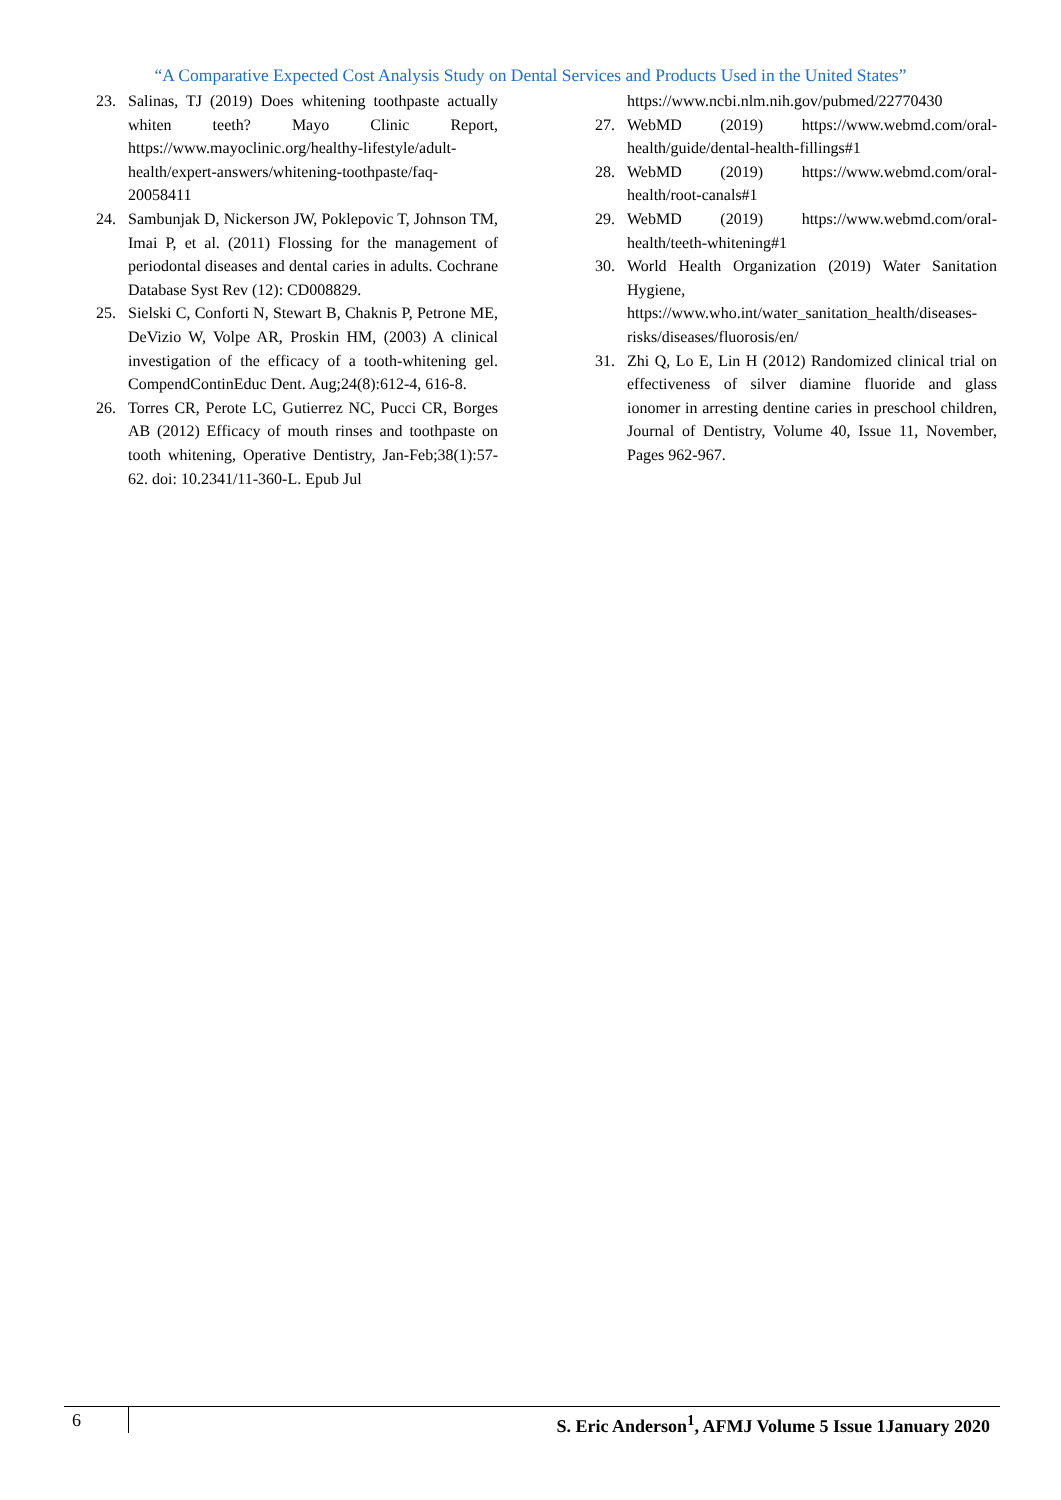“A Comparative Expected Cost Analysis Study on Dental Services and Products Used in the United States”
23. Salinas, TJ (2019) Does whitening toothpaste actually whiten teeth? Mayo Clinic Report, https://www.mayoclinic.org/healthy-lifestyle/adult-health/expert-answers/whitening-toothpaste/faq-20058411
24. Sambunjak D, Nickerson JW, Poklepovic T, Johnson TM, Imai P, et al. (2011) Flossing for the management of periodontal diseases and dental caries in adults. Cochrane Database Syst Rev (12): CD008829.
25. Sielski C, Conforti N, Stewart B, Chaknis P, Petrone ME, DeVizio W, Volpe AR, Proskin HM, (2003) A clinical investigation of the efficacy of a tooth-whitening gel. CompendContinEduc Dent. Aug;24(8):612-4, 616-8.
26. Torres CR, Perote LC, Gutierrez NC, Pucci CR, Borges AB (2012) Efficacy of mouth rinses and toothpaste on tooth whitening, Operative Dentistry, Jan-Feb;38(1):57-62. doi: 10.2341/11-360-L. Epub Jul
https://www.ncbi.nlm.nih.gov/pubmed/22770430
27. WebMD (2019) https://www.webmd.com/oral-health/guide/dental-health-fillings#1
28. WebMD (2019) https://www.webmd.com/oral-health/root-canals#1
29. WebMD (2019) https://www.webmd.com/oral-health/teeth-whitening#1
30. World Health Organization (2019) Water Sanitation Hygiene, https://www.who.int/water_sanitation_health/diseases-risks/diseases/fluorosis/en/
31. Zhi Q, Lo E, Lin H (2012) Randomized clinical trial on effectiveness of silver diamine fluoride and glass ionomer in arresting dentine caries in preschool children, Journal of Dentistry, Volume 40, Issue 11, November, Pages 962-967.
6
S. Eric Anderson<sup>1</sup>, AFMJ Volume 5 Issue 1January 2020